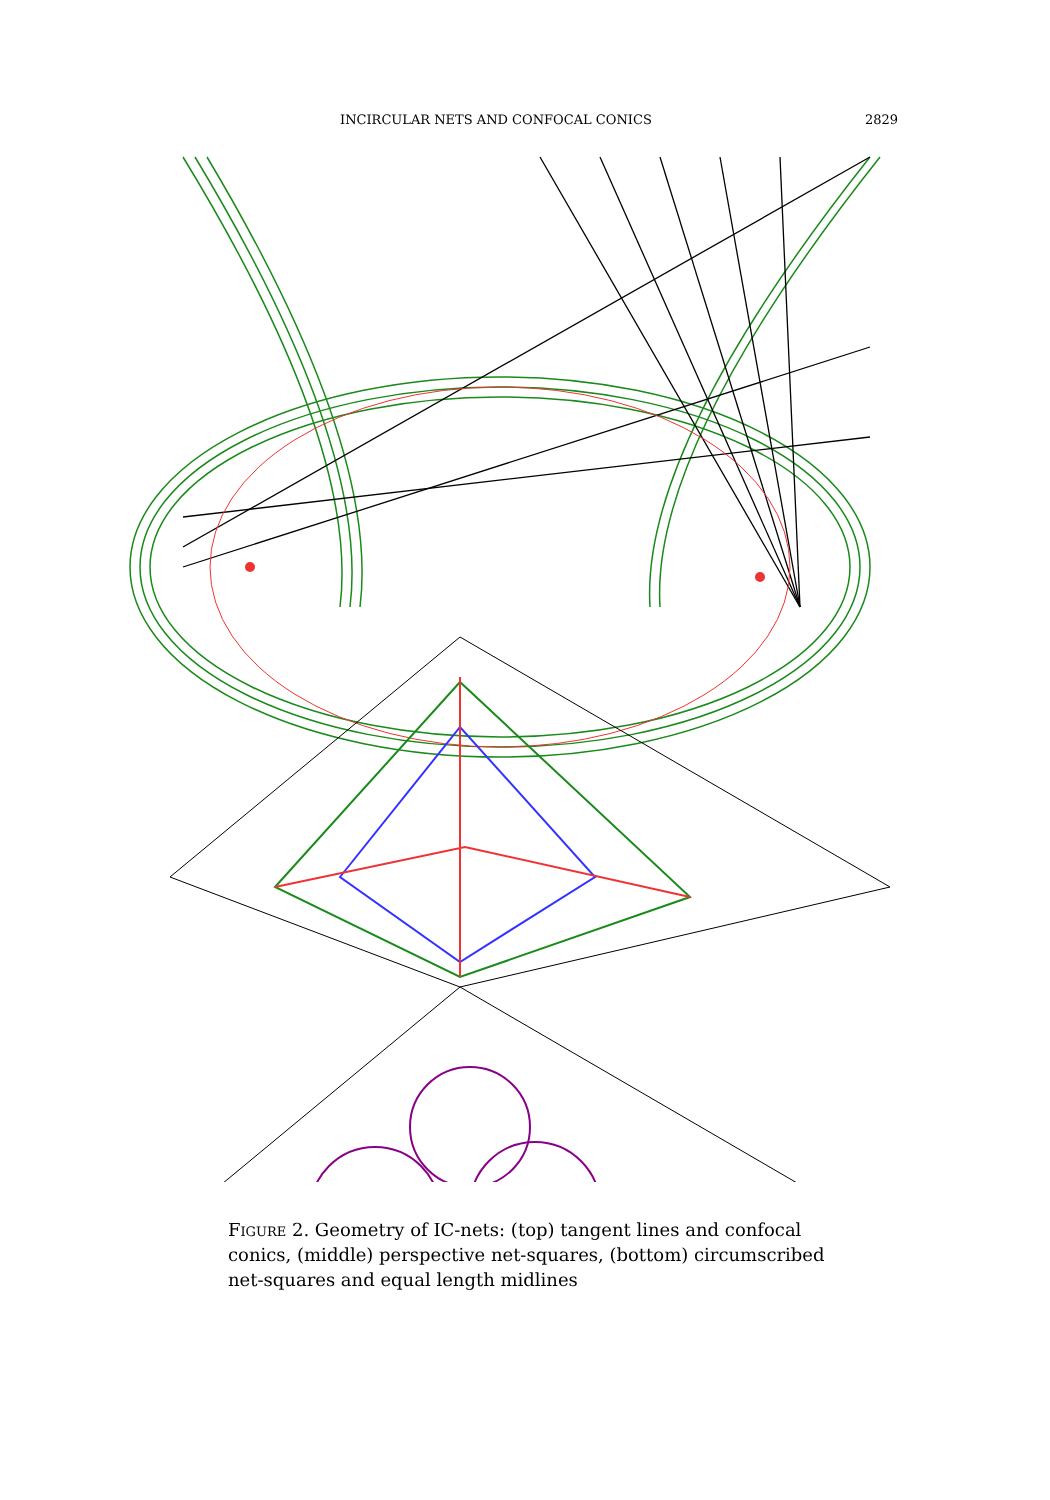INCIRCULAR NETS AND CONFOCAL CONICS 2829
Figure 2. Geometry of IC-nets: (top) tangent lines and confocal conics, (middle) perspective net-squares, (bottom) circumscribed net-squares and equal length midlines